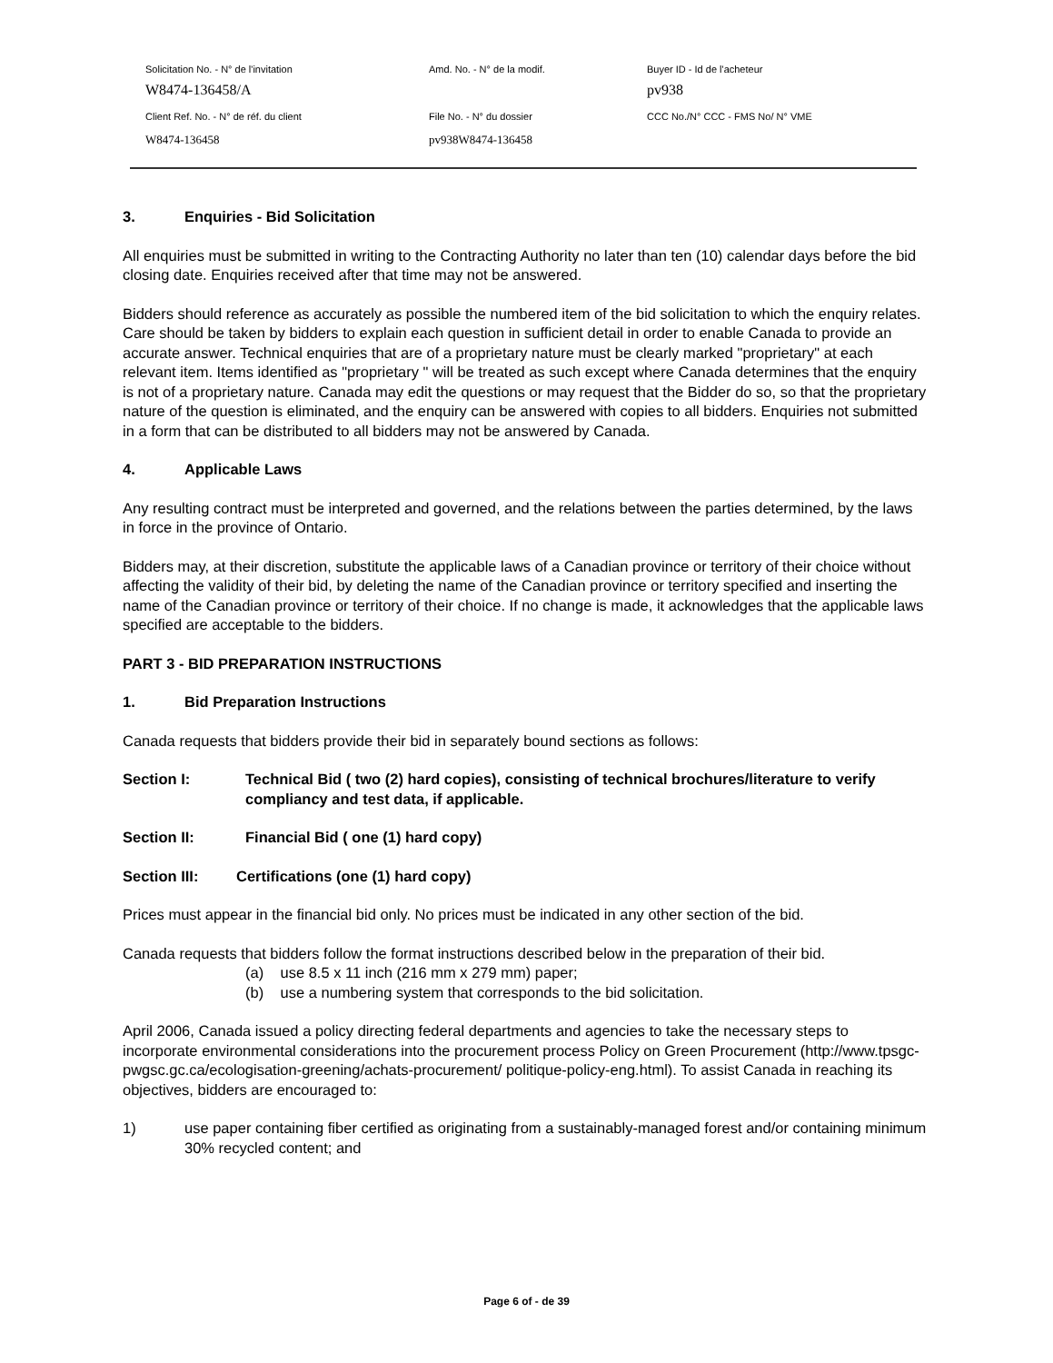Solicitation No. - N° de l'invitation Amd. No. - N° de la modif. Buyer ID - Id de l'acheteur
W8474-136458/A pv938
Client Ref. No. - N° de réf. du client File No. - N° du dossier CCC No./N° CCC - FMS No/ N° VME
W8474-136458 pv938W8474-136458
3. Enquiries - Bid Solicitation
All enquiries must be submitted in writing to the Contracting Authority no later than ten (10) calendar days before the bid closing date. Enquiries received after that time may not be answered.
Bidders should reference as accurately as possible the numbered item of the bid solicitation to which the enquiry relates. Care should be taken by bidders to explain each question in sufficient detail in order to enable Canada to provide an accurate answer. Technical enquiries that are of a proprietary nature must be clearly marked "proprietary" at each relevant item. Items identified as "proprietary " will be treated as such except where Canada determines that the enquiry is not of a proprietary nature. Canada may edit the questions or may request that the Bidder do so, so that the proprietary nature of the question is eliminated, and the enquiry can be answered with copies to all bidders. Enquiries not submitted in a form that can be distributed to all bidders may not be answered by Canada.
4. Applicable Laws
Any resulting contract must be interpreted and governed, and the relations between the parties determined, by the laws in force in the province of Ontario.
Bidders may, at their discretion, substitute the applicable laws of a Canadian province or territory of their choice without affecting the validity of their bid, by deleting the name of the Canadian province or territory specified and inserting the name of the Canadian province or territory of their choice. If no change is made, it acknowledges that the applicable laws specified are acceptable to the bidders.
PART 3 - BID PREPARATION INSTRUCTIONS
1. Bid Preparation Instructions
Canada requests that bidders provide their bid in separately bound sections as follows:
Section I: Technical Bid ( two (2) hard copies), consisting of technical brochures/literature to verify compliancy and test data, if applicable.
Section II: Financial Bid ( one (1) hard copy)
Section III: Certifications (one (1) hard copy)
Prices must appear in the financial bid only. No prices must be indicated in any other section of the bid.
Canada requests that bidders follow the format instructions described below in the preparation of their bid.
(a) use 8.5 x 11 inch (216 mm x 279 mm) paper;
(b) use a numbering system that corresponds to the bid solicitation.
April 2006, Canada issued a policy directing federal departments and agencies to take the necessary steps to incorporate environmental considerations into the procurement process Policy on Green Procurement (http://www.tpsgc-pwgsc.gc.ca/ecologisation-greening/achats-procurement/ politique-policy-eng.html). To assist Canada in reaching its objectives, bidders are encouraged to:
1) use paper containing fiber certified as originating from a sustainably-managed forest and/or containing minimum 30% recycled content; and
Page 6 of - de 39